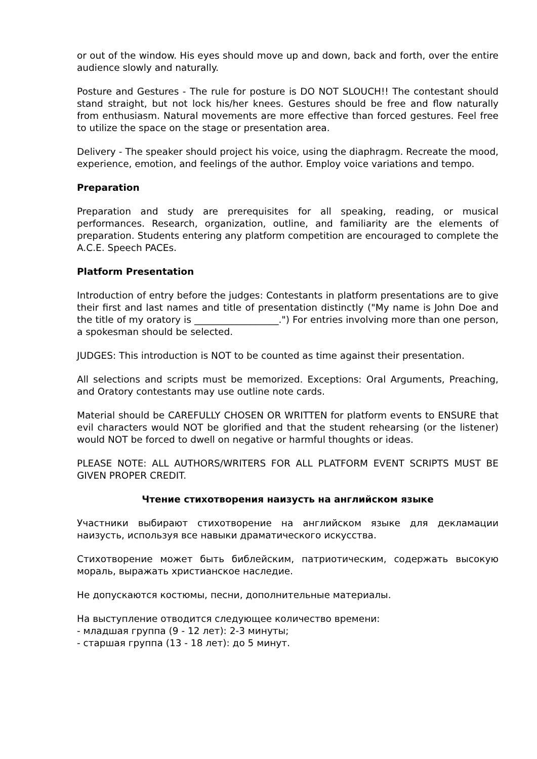or out of the window. His eyes should move up and down, back and forth, over the entire audience slowly and naturally.
Posture and Gestures - The rule for posture is DO NOT SLOUCH!! The contestant should stand straight, but not lock his/her knees. Gestures should be free and flow naturally from enthusiasm. Natural movements are more effective than forced gestures. Feel free to utilize the space on the stage or presentation area.
Delivery - The speaker should project his voice, using the diaphragm. Recreate the mood, experience, emotion, and feelings of the author. Employ voice variations and tempo.
Preparation
Preparation and study are prerequisites for all speaking, reading, or musical performances. Research, organization, outline, and familiarity are the elements of preparation. Students entering any platform competition are encouraged to complete the A.C.E. Speech PACEs.
Platform Presentation
Introduction of entry before the judges: Contestants in platform presentations are to give their first and last names and title of presentation distinctly ("My name is John Doe and the title of my oratory is __________________.") For entries involving more than one person, a spokesman should be selected.
JUDGES: This introduction is NOT to be counted as time against their presentation.
All selections and scripts must be memorized. Exceptions: Oral Arguments, Preaching, and Oratory contestants may use outline note cards.
Material should be CAREFULLY CHOSEN OR WRITTEN for platform events to ENSURE that evil characters would NOT be glorified and that the student rehearsing (or the listener) would NOT be forced to dwell on negative or harmful thoughts or ideas.
PLEASE NOTE: ALL AUTHORS/WRITERS FOR ALL PLATFORM EVENT SCRIPTS MUST BE GIVEN PROPER CREDIT.
Чтение стихотворения наизусть на английском языке
Участники выбирают стихотворение на английском языке для декламации наизусть, используя все навыки драматического искусства.
Стихотворение может быть библейским, патриотическим, содержать высокую мораль, выражать христианское наследие.
Не допускаются костюмы, песни, дополнительные материалы.
На выступление отводится следующее количество времени:
- младшая группа (9 - 12 лет): 2-3 минуты;
- старшая группа (13 - 18 лет): до 5 минут.